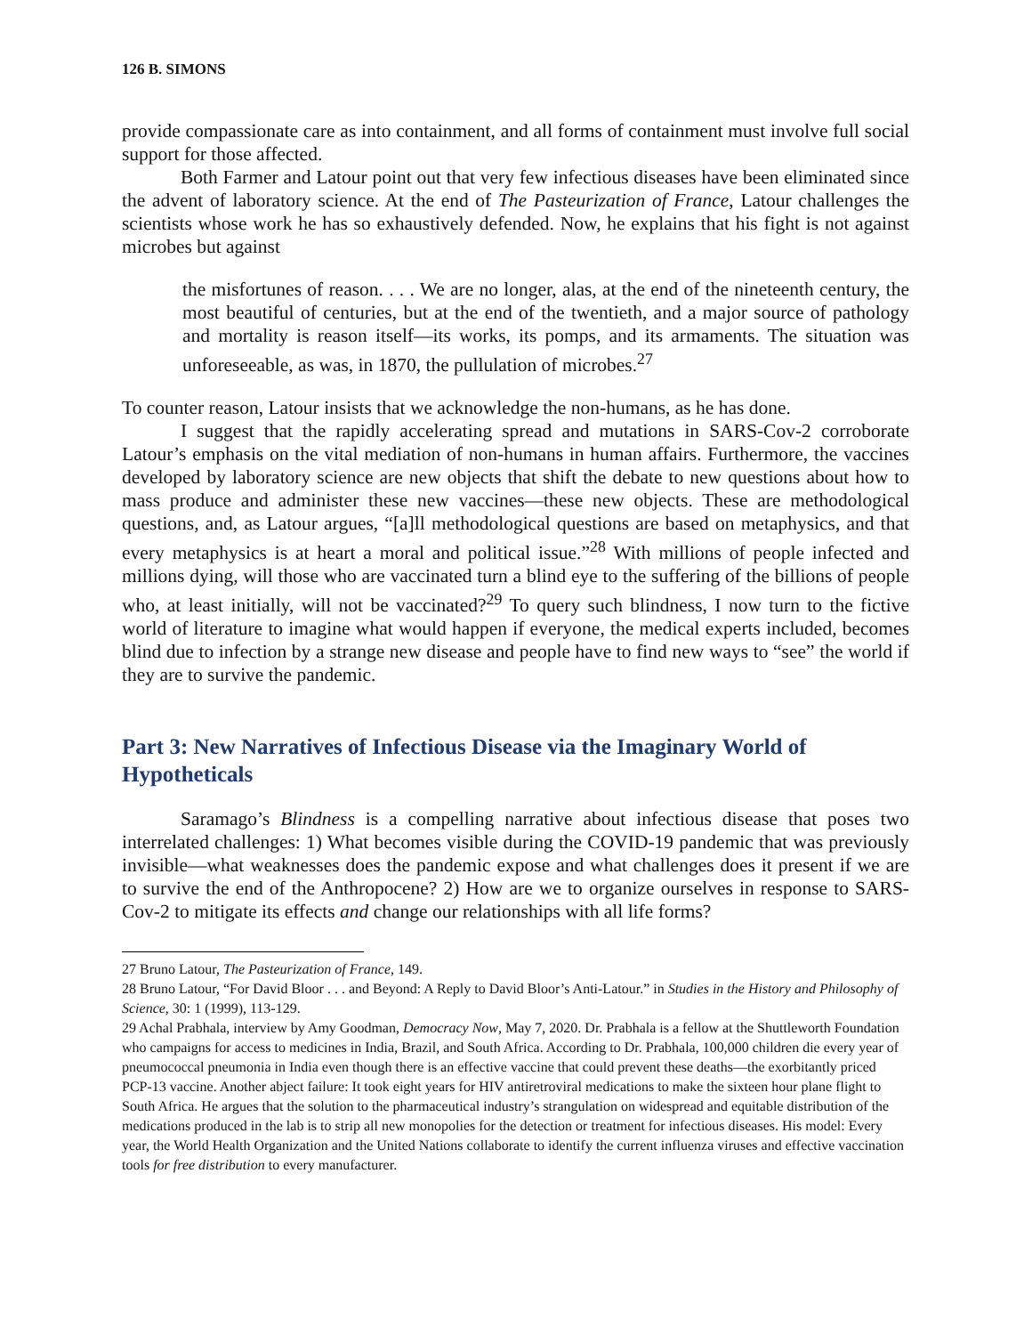126 B. SIMONS
provide compassionate care as into containment, and all forms of containment must involve full social support for those affected.
Both Farmer and Latour point out that very few infectious diseases have been eliminated since the advent of laboratory science. At the end of The Pasteurization of France, Latour challenges the scientists whose work he has so exhaustively defended. Now, he explains that his fight is not against microbes but against
the misfortunes of reason. . . . We are no longer, alas, at the end of the nineteenth century, the most beautiful of centuries, but at the end of the twentieth, and a major source of pathology and mortality is reason itself—its works, its pomps, and its armaments. The situation was unforeseeable, as was, in 1870, the pullulation of microbes.<sup>27</sup>
To counter reason, Latour insists that we acknowledge the non-humans, as he has done.
I suggest that the rapidly accelerating spread and mutations in SARS-Cov-2 corroborate Latour’s emphasis on the vital mediation of non-humans in human affairs. Furthermore, the vaccines developed by laboratory science are new objects that shift the debate to new questions about how to mass produce and administer these new vaccines—these new objects. These are methodological questions, and, as Latour argues, “[a]ll methodological questions are based on metaphysics, and that every metaphysics is at heart a moral and political issue.”<sup>28</sup> With millions of people infected and millions dying, will those who are vaccinated turn a blind eye to the suffering of the billions of people who, at least initially, will not be vaccinated?<sup>29</sup> To query such blindness, I now turn to the fictive world of literature to imagine what would happen if everyone, the medical experts included, becomes blind due to infection by a strange new disease and people have to find new ways to “see” the world if they are to survive the pandemic.
Part 3: New Narratives of Infectious Disease via the Imaginary World of Hypotheticals
Saramago’s Blindness is a compelling narrative about infectious disease that poses two interrelated challenges: 1) What becomes visible during the COVID-19 pandemic that was previously invisible—what weaknesses does the pandemic expose and what challenges does it present if we are to survive the end of the Anthropocene? 2) How are we to organize ourselves in response to SARS-Cov-2 to mitigate its effects and change our relationships with all life forms?
27 Bruno Latour, The Pasteurization of France, 149.
28 Bruno Latour, “For David Bloor . . . and Beyond: A Reply to David Bloor’s Anti-Latour.” in Studies in the History and Philosophy of Science, 30: 1 (1999), 113-129.
29 Achal Prabhala, interview by Amy Goodman, Democracy Now, May 7, 2020. Dr. Prabhala is a fellow at the Shuttleworth Foundation who campaigns for access to medicines in India, Brazil, and South Africa. According to Dr. Prabhala, 100,000 children die every year of pneumococcal pneumonia in India even though there is an effective vaccine that could prevent these deaths—the exorbitantly priced PCP-13 vaccine. Another abject failure: It took eight years for HIV antiretroviral medications to make the sixteen hour plane flight to South Africa. He argues that the solution to the pharmaceutical industry’s strangulation on widespread and equitable distribution of the medications produced in the lab is to strip all new monopolies for the detection or treatment for infectious diseases. His model: Every year, the World Health Organization and the United Nations collaborate to identify the current influenza viruses and effective vaccination tools for free distribution to every manufacturer.